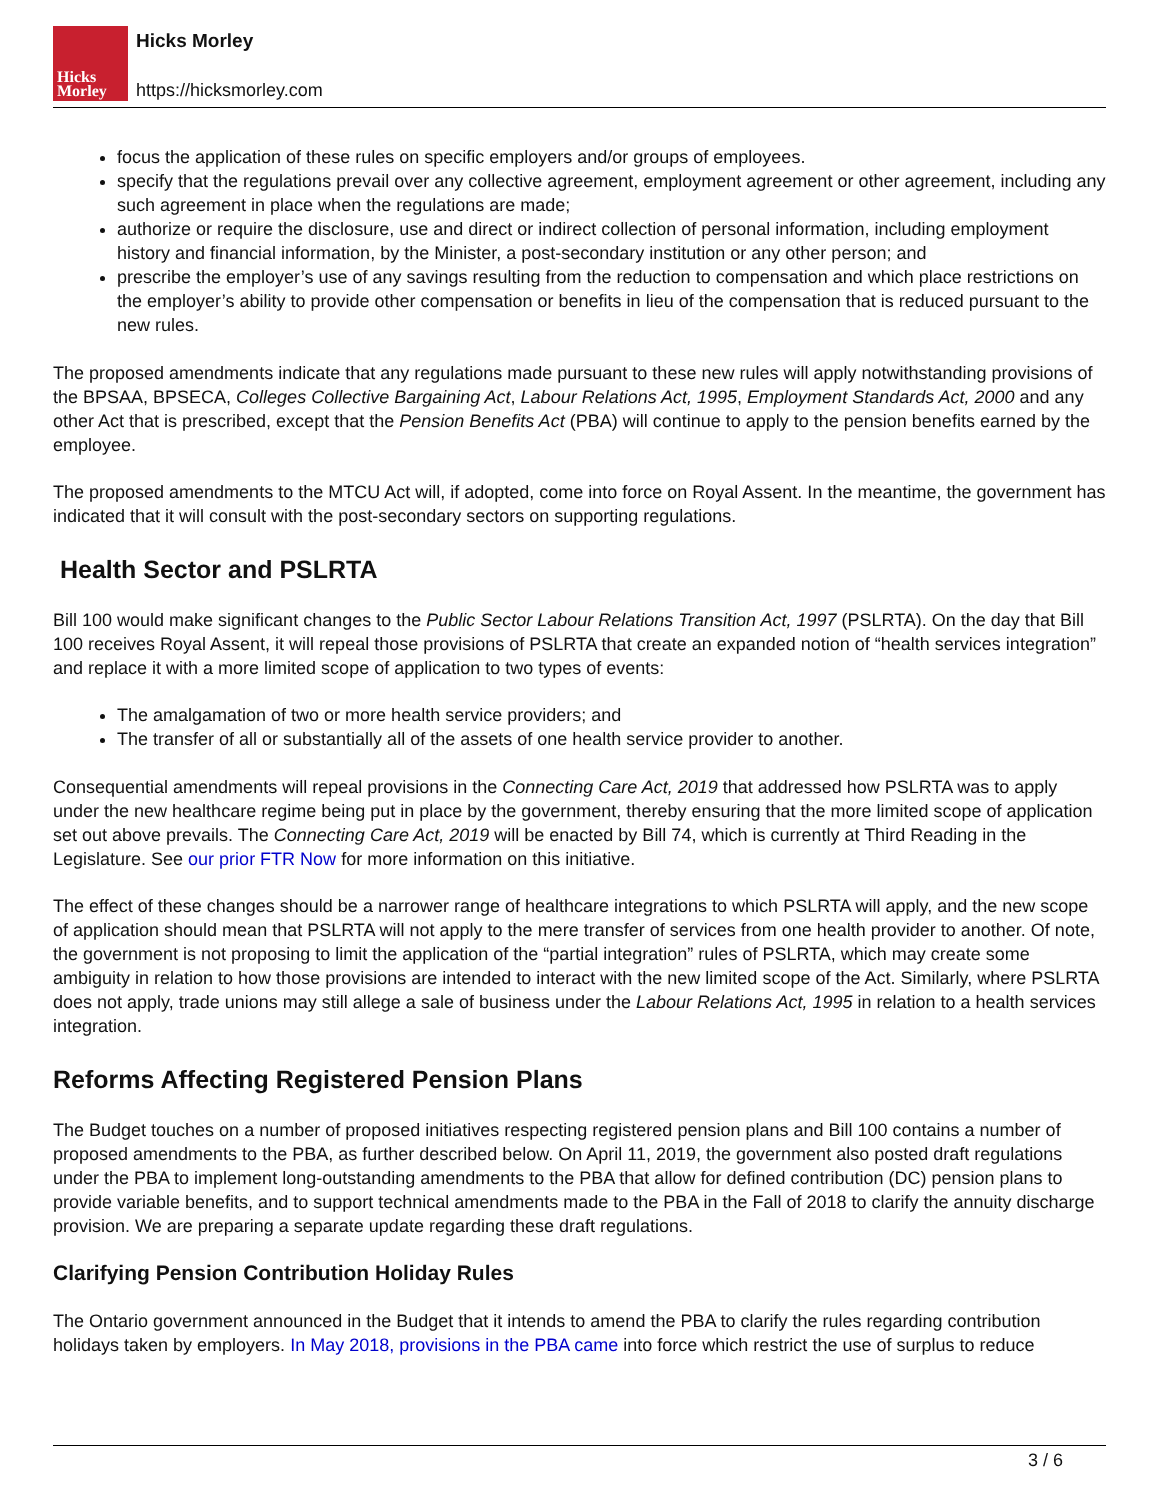Hicks
Morley
Hicks Morley
https://hicksmorley.com
focus the application of these rules on specific employers and/or groups of employees.
specify that the regulations prevail over any collective agreement, employment agreement or other agreement, including any such agreement in place when the regulations are made;
authorize or require the disclosure, use and direct or indirect collection of personal information, including employment history and financial information, by the Minister, a post-secondary institution or any other person; and
prescribe the employer’s use of any savings resulting from the reduction to compensation and which place restrictions on the employer’s ability to provide other compensation or benefits in lieu of the compensation that is reduced pursuant to the new rules.
The proposed amendments indicate that any regulations made pursuant to these new rules will apply notwithstanding provisions of the BPSAA, BPSECA, Colleges Collective Bargaining Act, Labour Relations Act, 1995, Employment Standards Act, 2000 and any other Act that is prescribed, except that the Pension Benefits Act (PBA) will continue to apply to the pension benefits earned by the employee.
The proposed amendments to the MTCU Act will, if adopted, come into force on Royal Assent. In the meantime, the government has indicated that it will consult with the post-secondary sectors on supporting regulations.
Health Sector and PSLRTA
Bill 100 would make significant changes to the Public Sector Labour Relations Transition Act, 1997 (PSLRTA). On the day that Bill 100 receives Royal Assent, it will repeal those provisions of PSLRTA that create an expanded notion of “health services integration” and replace it with a more limited scope of application to two types of events:
The amalgamation of two or more health service providers; and
The transfer of all or substantially all of the assets of one health service provider to another.
Consequential amendments will repeal provisions in the Connecting Care Act, 2019 that addressed how PSLRTA was to apply under the new healthcare regime being put in place by the government, thereby ensuring that the more limited scope of application set out above prevails. The Connecting Care Act, 2019 will be enacted by Bill 74, which is currently at Third Reading in the Legislature. See our prior FTR Now for more information on this initiative.
The effect of these changes should be a narrower range of healthcare integrations to which PSLRTA will apply, and the new scope of application should mean that PSLRTA will not apply to the mere transfer of services from one health provider to another. Of note, the government is not proposing to limit the application of the “partial integration” rules of PSLRTA, which may create some ambiguity in relation to how those provisions are intended to interact with the new limited scope of the Act. Similarly, where PSLRTA does not apply, trade unions may still allege a sale of business under the Labour Relations Act, 1995 in relation to a health services integration.
Reforms Affecting Registered Pension Plans
The Budget touches on a number of proposed initiatives respecting registered pension plans and Bill 100 contains a number of proposed amendments to the PBA, as further described below. On April 11, 2019, the government also posted draft regulations under the PBA to implement long-outstanding amendments to the PBA that allow for defined contribution (DC) pension plans to provide variable benefits, and to support technical amendments made to the PBA in the Fall of 2018 to clarify the annuity discharge provision. We are preparing a separate update regarding these draft regulations.
Clarifying Pension Contribution Holiday Rules
The Ontario government announced in the Budget that it intends to amend the PBA to clarify the rules regarding contribution holidays taken by employers. In May 2018, provisions in the PBA came into force which restrict the use of surplus to reduce
3 / 6